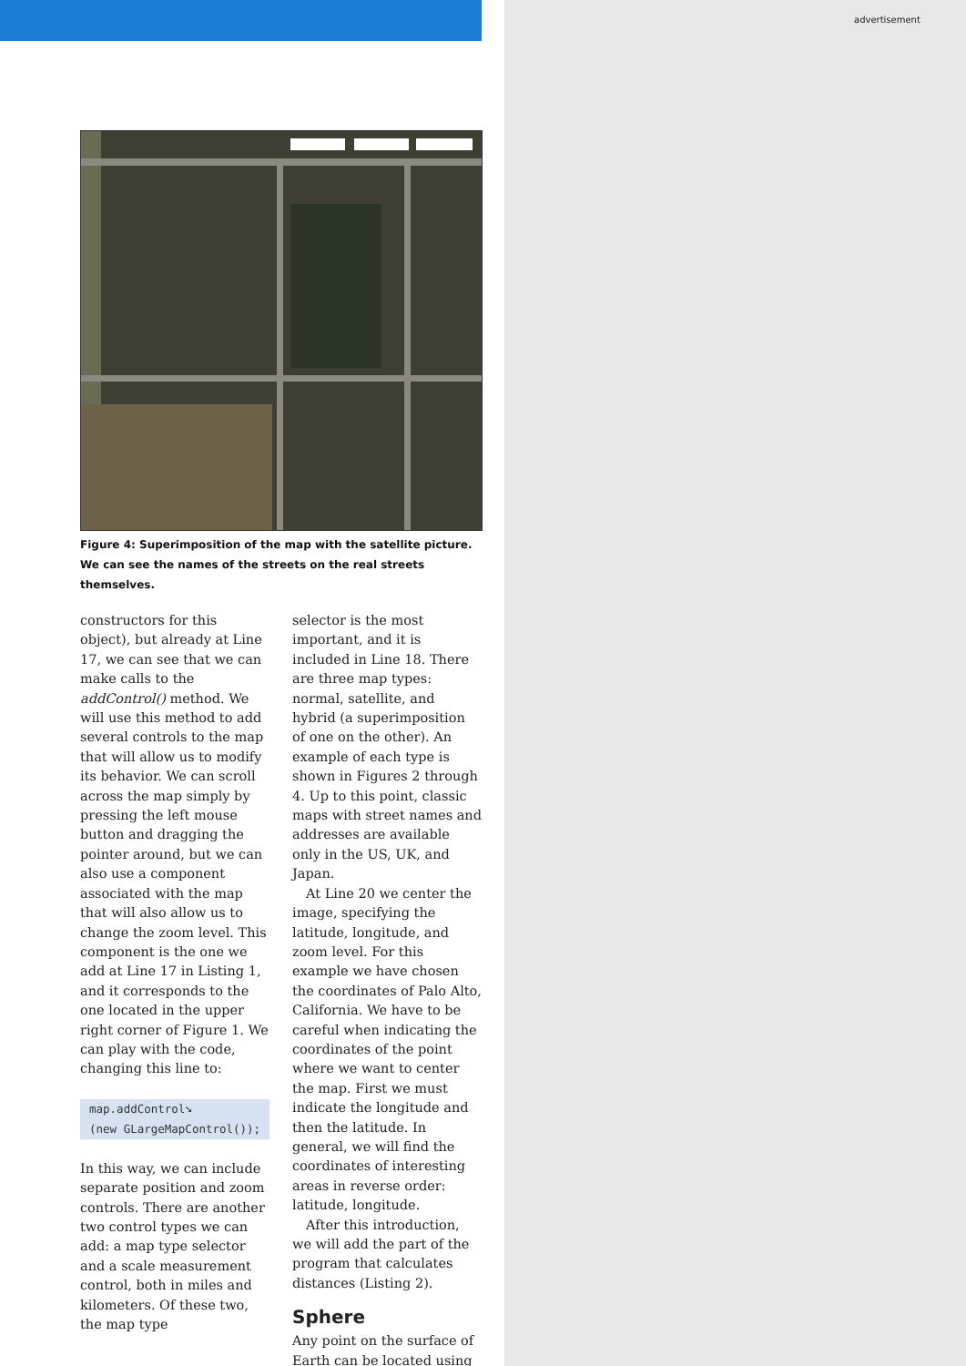advertisement
Figure 4: Superimposition of the map with the satellite picture. We can see the names of the streets on the real streets themselves.
constructors for this object), but already at Line 17, we can see that we can make calls to the addControl() method. We will use this method to add several controls to the map that will allow us to modify its behavior. We can scroll across the map simply by pressing the left mouse button and dragging the pointer around, but we can also use a component associated with the map that will also allow us to change the zoom level. This component is the one we add at Line 17 in Listing 1, and it corresponds to the one located in the upper right corner of Figure 1. We can play with the code, changing this line to:
map.addControl➘
(new GLargeMapControl());
In this way, we can include separate position and zoom controls. There are another two control types we can add: a map type selector and a scale measurement control, both in miles and kilometers. Of these two, the map type
selector is the most important, and it is included in Line 18. There are three map types: normal, satellite, and hybrid (a superimposition of one on the other). An example of each type is shown in Figures 2 through 4. Up to this point, classic maps with street names and addresses are available only in the US, UK, and Japan.
At Line 20 we center the image, specifying the latitude, longitude, and zoom level. For this example we have chosen the coordinates of Palo Alto, California. We have to be careful when indicating the coordinates of the point where we want to center the map. First we must indicate the longitude and then the latitude. In general, we will find the coordinates of interesting areas in reverse order: latitude, longitude.
After this introduction, we will add the part of the program that calculates distances (Listing 2).
Sphere
Any point on the surface of Earth can be located using